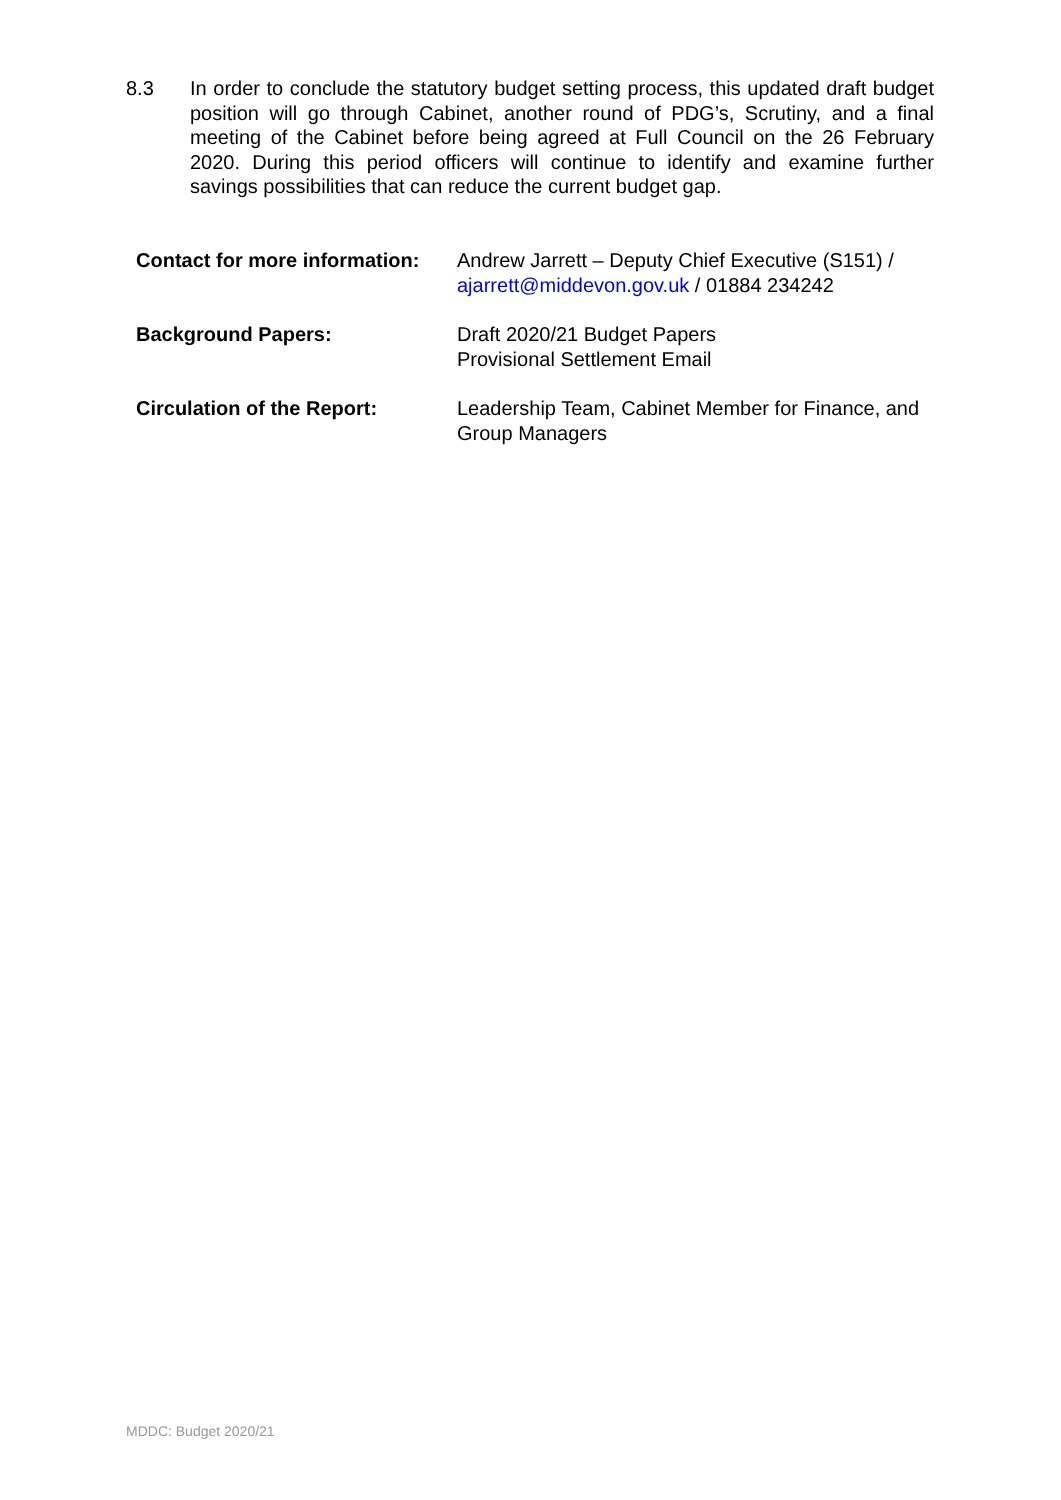8.3 In order to conclude the statutory budget setting process, this updated draft budget position will go through Cabinet, another round of PDG’s, Scrutiny, and a final meeting of the Cabinet before being agreed at Full Council on the 26 February 2020. During this period officers will continue to identify and examine further savings possibilities that can reduce the current budget gap.
| Contact for more information: | Andrew Jarrett – Deputy Chief Executive (S151) / ajarrett@middevon.gov.uk / 01884 234242 |
| Background Papers: | Draft 2020/21 Budget Papers Provisional Settlement Email |
| Circulation of the Report: | Leadership Team, Cabinet Member for Finance, and Group Managers |
MDDC: Budget 2020/21